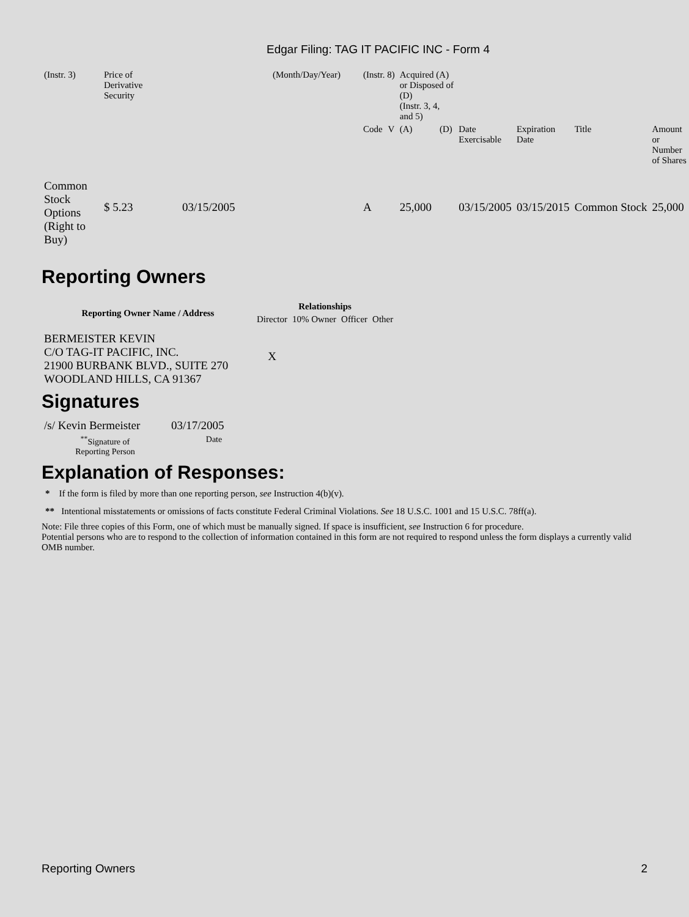Edgar Filing: TAG IT PACIFIC INC - Form 4
| (Instr. 3) | Price of Derivative Security | | (Month/Day/Year) | (Instr. 8) | | Acquired (A) or Disposed of (D) (Instr. 3, 4, and 5) | | | | | |
| | | | | Code | V | (A) | (D) | Date Exercisable | Expiration Date | Title | Amount or Number of Shares |
| Common Stock Options (Right to Buy) | $ 5.23 | 03/15/2005 | | A | | 25,000 | | 03/15/2005 | 03/15/2015 | Common Stock | 25,000 |
Reporting Owners
| Reporting Owner Name / Address | Relationships | | | |
| --- | --- | --- | --- | --- |
| | Director | 10% Owner | Officer | Other |
| BERMEISTER KEVIN C/O TAG-IT PACIFIC, INC. 21900 BURBANK BLVD., SUITE 270 WOODLAND HILLS, CA 91367 | X | | | |
Signatures
| /s/ Kevin Bermeister | 03/17/2005 |
| <sup>**</sup> Signature of Reporting Person | Date |
Explanation of Responses:
* If the form is filed by more than one reporting person, see Instruction 4(b)(v).
** Intentional misstatements or omissions of facts constitute Federal Criminal Violations. See 18 U.S.C. 1001 and 15 U.S.C. 78ff(a).
Note: File three copies of this Form, one of which must be manually signed. If space is insufficient, see Instruction 6 for procedure.
Potential persons who are to respond to the collection of information contained in this form are not required to respond unless the form displays a currently valid OMB number.
Reporting Owners 2